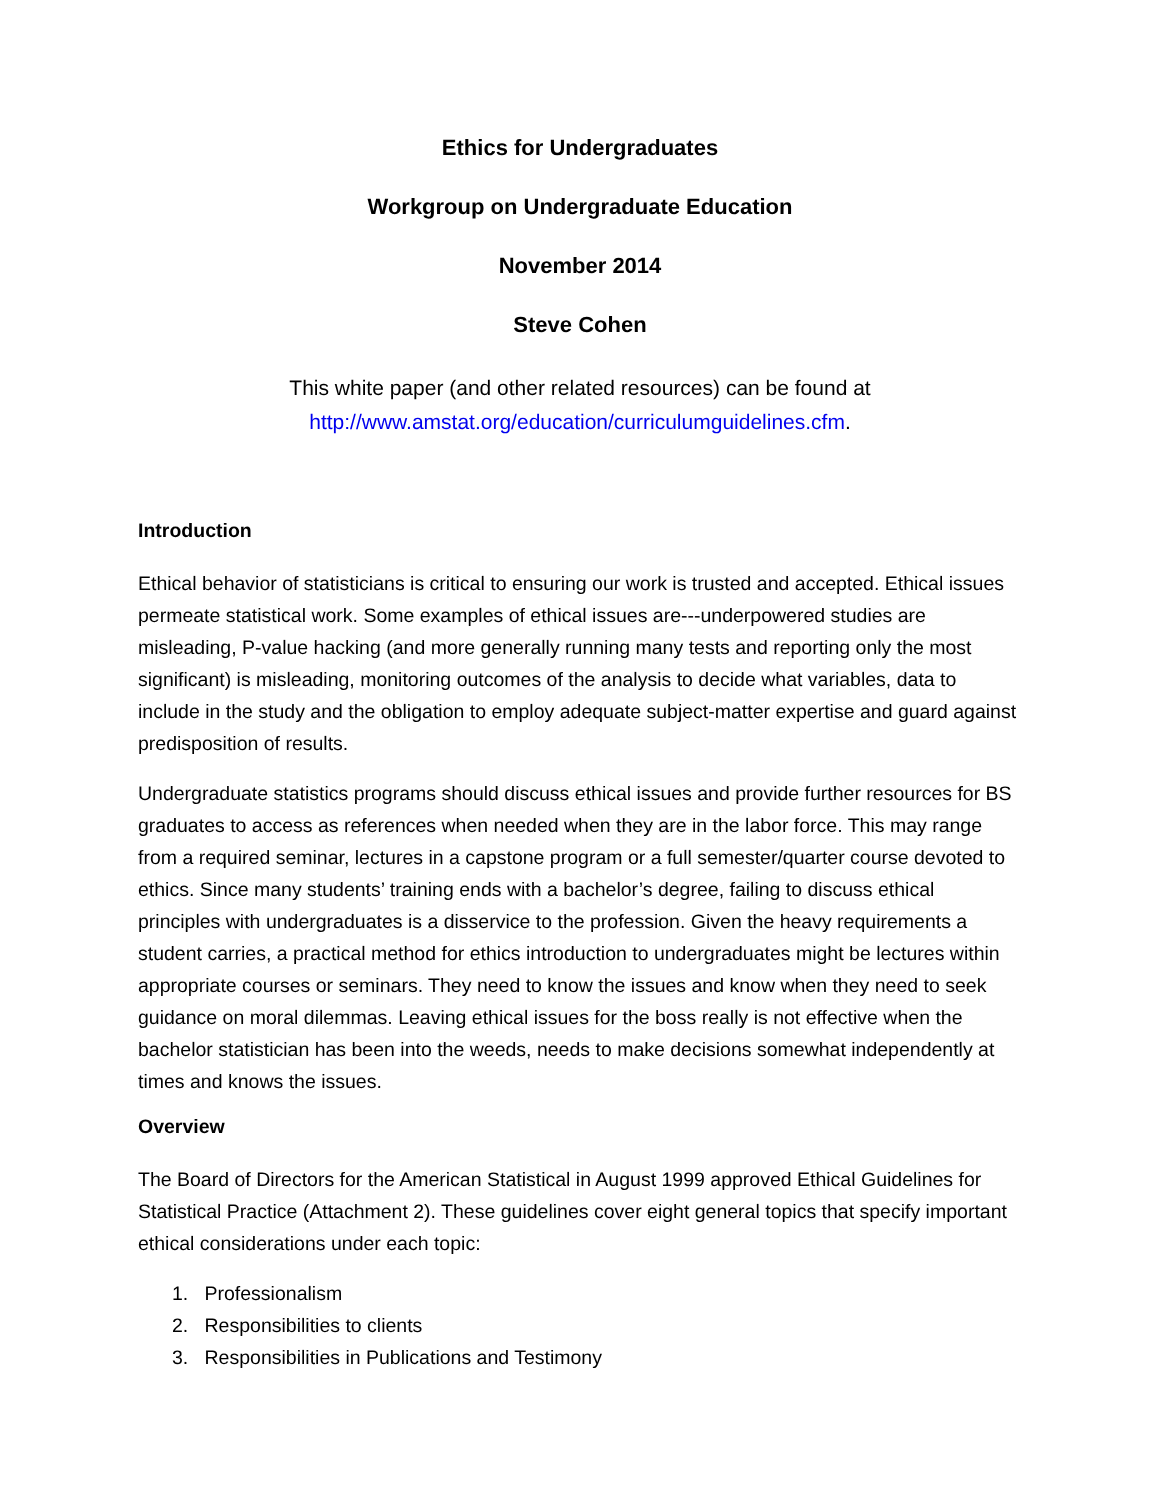Ethics for Undergraduates
Workgroup on Undergraduate Education
November 2014
Steve Cohen
This white paper (and other related resources) can be found at
http://www.amstat.org/education/curriculumguidelines.cfm.
Introduction
Ethical behavior of statisticians is critical to ensuring our work is trusted and accepted. Ethical issues permeate statistical work. Some examples of ethical issues are---underpowered studies are misleading, P-value hacking (and more generally running many tests and reporting only the most significant) is misleading, monitoring outcomes of the analysis to decide what variables, data to include in the study and the obligation to employ adequate subject-matter expertise and guard against predisposition of results.
Undergraduate statistics programs should discuss ethical issues and provide further resources for BS graduates to access as references when needed when they are in the labor force. This may range from a required seminar, lectures in a capstone program or a full semester/quarter course devoted to ethics. Since many students’ training ends with a bachelor’s degree, failing to discuss ethical principles with undergraduates is a disservice to the profession. Given the heavy requirements a student carries, a practical method for ethics introduction to undergraduates might be lectures within appropriate courses or seminars. They need to know the issues and know when they need to seek guidance on moral dilemmas. Leaving ethical issues for the boss really is not effective when the bachelor statistician has been into the weeds, needs to make decisions somewhat independently at times and knows the issues.
Overview
The Board of Directors for the American Statistical in August 1999 approved Ethical Guidelines for Statistical Practice (Attachment 2). These guidelines cover eight general topics that specify important ethical considerations under each topic:
1. Professionalism
2. Responsibilities to clients
3. Responsibilities in Publications and Testimony